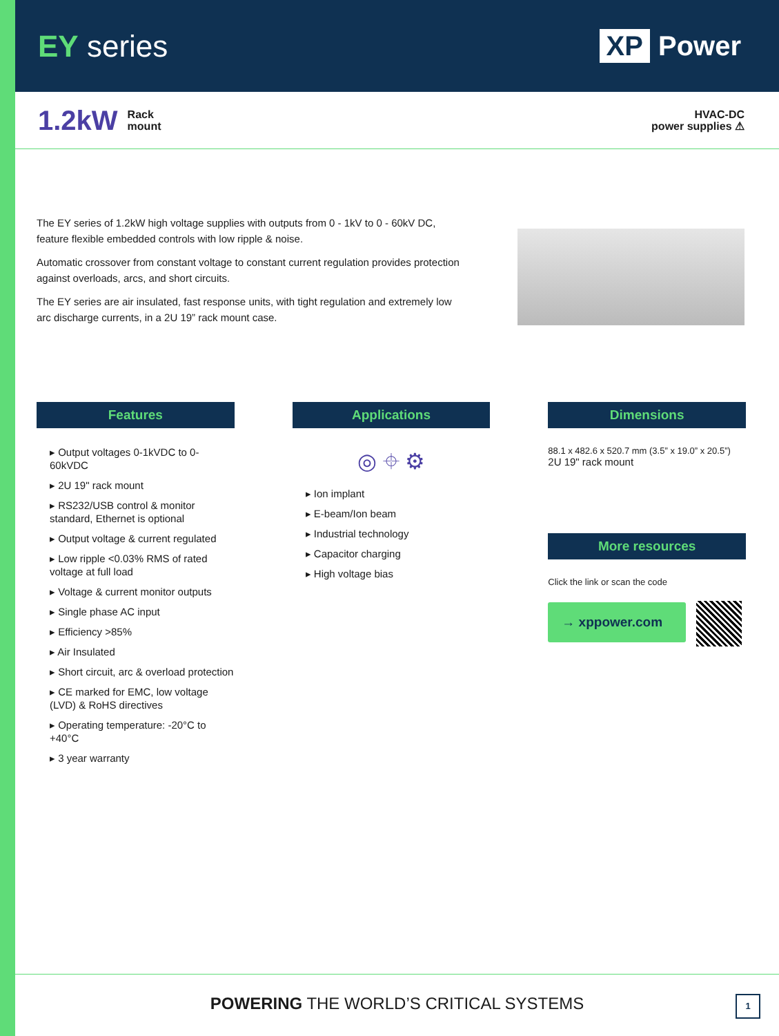EY series XP Power
1.2kW Rack
mount
HVAC-DC
power supplies ⚠
The EY series of 1.2kW high voltage supplies with outputs from 0 - 1kV to 0 - 60kV DC, feature flexible embedded controls with low ripple & noise.
Automatic crossover from constant voltage to constant current regulation provides protection against overloads, arcs, and short circuits.
The EY series are air insulated, fast response units, with tight regulation and extremely low arc discharge currents, in a 2U 19” rack mount case.
Features
▸ Output voltages 0-1kVDC to 0-60kVDC
▸ 2U 19" rack mount
▸ RS232/USB control & monitor standard, Ethernet is optional
▸ Output voltage & current regulated
▸ Low ripple <0.03% RMS of rated voltage at full load
▸ Voltage & current monitor outputs
▸ Single phase AC input
▸ Efficiency >85%
▸ Air Insulated
▸ Short circuit, arc & overload protection
▸ CE marked for EMC, low voltage (LVD) & RoHS directives
▸ Operating temperature: -20°C to +40°C
▸ 3 year warranty
Applications
◎ ⌖ ⚙
▸ Ion implant
▸ E-beam/Ion beam
▸ Industrial technology
▸ Capacitor charging
▸ High voltage bias
Dimensions
88.1 x 482.6 x 520.7 mm (3.5” x 19.0” x 20.5”)
2U 19" rack mount
More resources
Click the link or scan the code
→ xppower.com
POWERING THE WORLD’S CRITICAL SYSTEMS
1